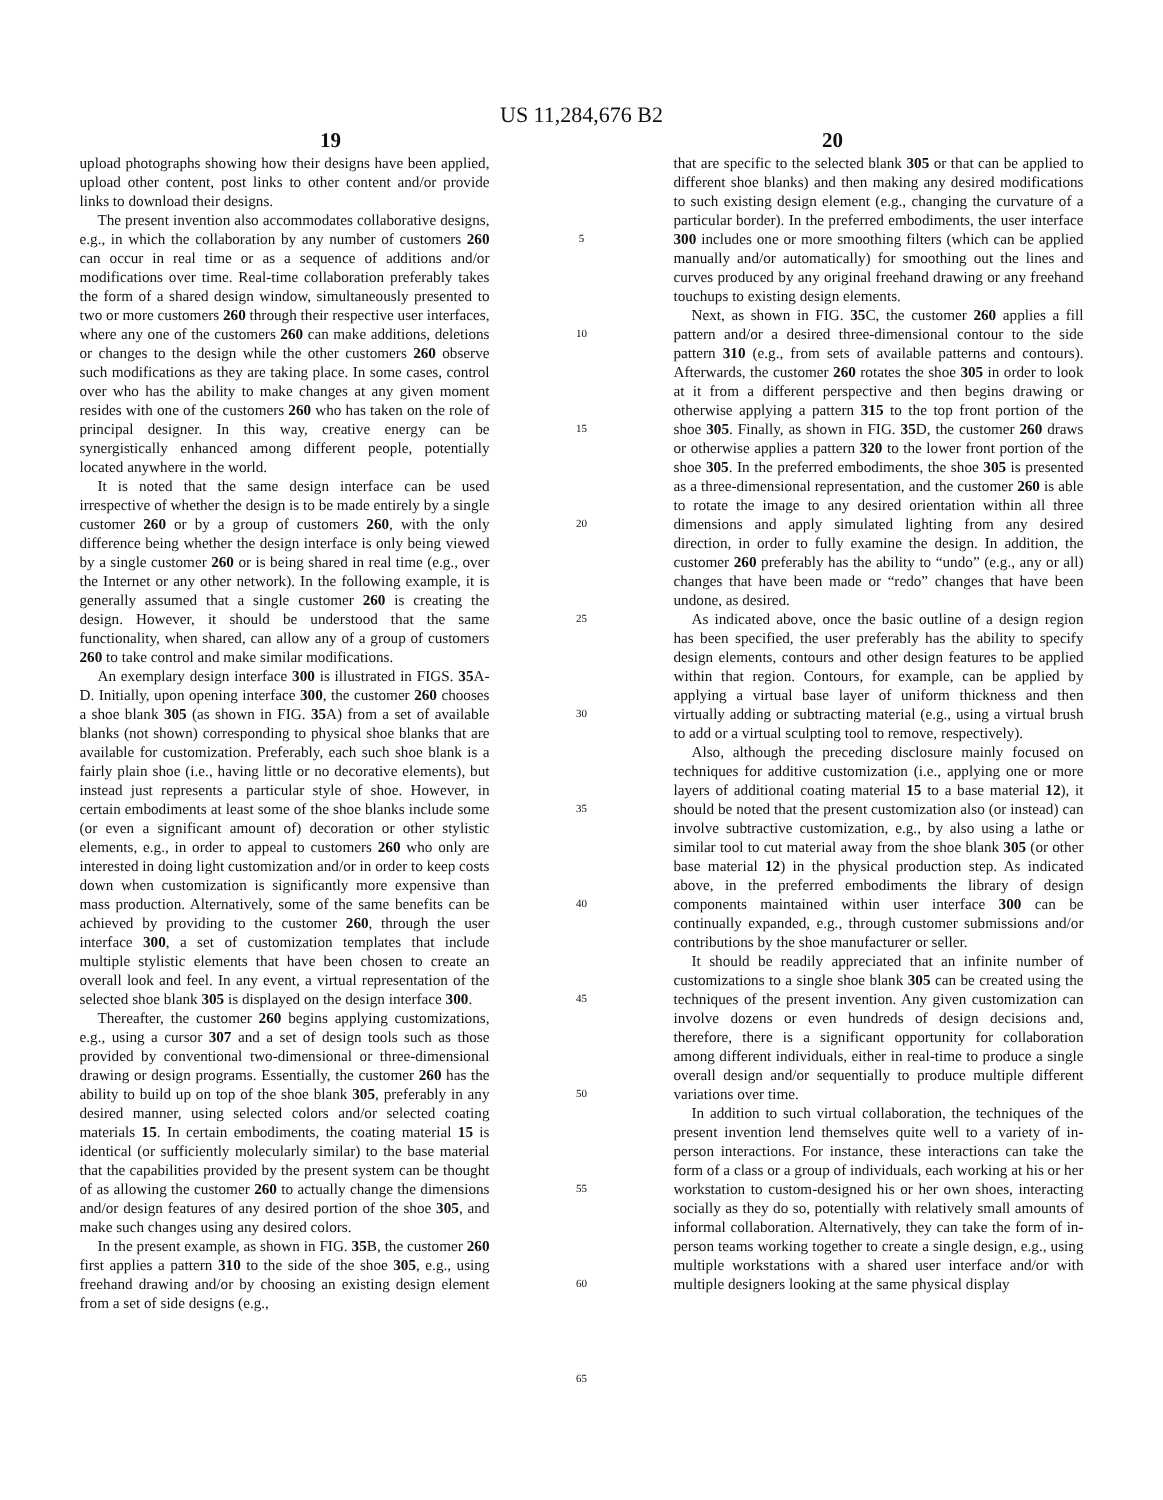US 11,284,676 B2
19 20
upload photographs showing how their designs have been applied, upload other content, post links to other content and/or provide links to download their designs.
The present invention also accommodates collaborative designs, e.g., in which the collaboration by any number of customers 260 can occur in real time or as a sequence of additions and/or modifications over time. Real-time collaboration preferably takes the form of a shared design window, simultaneously presented to two or more customers 260 through their respective user interfaces, where any one of the customers 260 can make additions, deletions or changes to the design while the other customers 260 observe such modifications as they are taking place. In some cases, control over who has the ability to make changes at any given moment resides with one of the customers 260 who has taken on the role of principal designer. In this way, creative energy can be synergistically enhanced among different people, potentially located anywhere in the world.
It is noted that the same design interface can be used irrespective of whether the design is to be made entirely by a single customer 260 or by a group of customers 260, with the only difference being whether the design interface is only being viewed by a single customer 260 or is being shared in real time (e.g., over the Internet or any other network). In the following example, it is generally assumed that a single customer 260 is creating the design. However, it should be understood that the same functionality, when shared, can allow any of a group of customers 260 to take control and make similar modifications.
An exemplary design interface 300 is illustrated in FIGS. 35 A-D. Initially, upon opening interface 300, the customer 260 chooses a shoe blank 305 (as shown in FIG. 35 A) from a set of available blanks (not shown) corresponding to physical shoe blanks that are available for customization. Preferably, each such shoe blank is a fairly plain shoe (i.e., having little or no decorative elements), but instead just represents a particular style of shoe. However, in certain embodiments at least some of the shoe blanks include some (or even a significant amount of) decoration or other stylistic elements, e.g., in order to appeal to customers 260 who only are interested in doing light customization and/or in order to keep costs down when customization is significantly more expensive than mass production. Alternatively, some of the same benefits can be achieved by providing to the customer 260, through the user interface 300, a set of customization templates that include multiple stylistic elements that have been chosen to create an overall look and feel. In any event, a virtual representation of the selected shoe blank 305 is displayed on the design interface 300.
Thereafter, the customer 260 begins applying customizations, e.g., using a cursor 307 and a set of design tools such as those provided by conventional two-dimensional or three-dimensional drawing or design programs. Essentially, the customer 260 has the ability to build up on top of the shoe blank 305, preferably in any desired manner, using selected colors and/or selected coating materials 15. In certain embodiments, the coating material 15 is identical (or sufficiently molecularly similar) to the base material that the capabilities provided by the present system can be thought of as allowing the customer 260 to actually change the dimensions and/or design features of any desired portion of the shoe 305, and make such changes using any desired colors.
In the present example, as shown in FIG. 35 B, the customer 260 first applies a pattern 310 to the side of the shoe 305, e.g., using freehand drawing and/or by choosing an existing design element from a set of side designs (e.g.,
5
10
15
20
25
30
35
40
45
50
55
60
65
that are specific to the selected blank 305 or that can be applied to different shoe blanks) and then making any desired modifications to such existing design element (e.g., changing the curvature of a particular border). In the preferred embodiments, the user interface 300 includes one or more smoothing filters (which can be applied manually and/or automatically) for smoothing out the lines and curves produced by any original freehand drawing or any freehand touchups to existing design elements.
Next, as shown in FIG. 35 C, the customer 260 applies a fill pattern and/or a desired three-dimensional contour to the side pattern 310 (e.g., from sets of available patterns and contours). Afterwards, the customer 260 rotates the shoe 305 in order to look at it from a different perspective and then begins drawing or otherwise applying a pattern 315 to the top front portion of the shoe 305. Finally, as shown in FIG. 35 D, the customer 260 draws or otherwise applies a pattern 320 to the lower front portion of the shoe 305. In the preferred embodiments, the shoe 305 is presented as a three-dimensional representation, and the customer 260 is able to rotate the image to any desired orientation within all three dimensions and apply simulated lighting from any desired direction, in order to fully examine the design. In addition, the customer 260 preferably has the ability to “undo” (e.g., any or all) changes that have been made or “redo” changes that have been undone, as desired.
As indicated above, once the basic outline of a design region has been specified, the user preferably has the ability to specify design elements, contours and other design features to be applied within that region. Contours, for example, can be applied by applying a virtual base layer of uniform thickness and then virtually adding or subtracting material (e.g., using a virtual brush to add or a virtual sculpting tool to remove, respectively).
Also, although the preceding disclosure mainly focused on techniques for additive customization (i.e., applying one or more layers of additional coating material 15 to a base material 12), it should be noted that the present customization also (or instead) can involve subtractive customization, e.g., by also using a lathe or similar tool to cut material away from the shoe blank 305 (or other base material 12) in the physical production step. As indicated above, in the preferred embodiments the library of design components maintained within user interface 300 can be continually expanded, e.g., through customer submissions and/or contributions by the shoe manufacturer or seller.
It should be readily appreciated that an infinite number of customizations to a single shoe blank 305 can be created using the techniques of the present invention. Any given customization can involve dozens or even hundreds of design decisions and, therefore, there is a significant opportunity for collaboration among different individuals, either in real-time to produce a single overall design and/or sequentially to produce multiple different variations over time.
In addition to such virtual collaboration, the techniques of the present invention lend themselves quite well to a variety of in-person interactions. For instance, these interactions can take the form of a class or a group of individuals, each working at his or her workstation to custom-designed his or her own shoes, interacting socially as they do so, potentially with relatively small amounts of informal collaboration. Alternatively, they can take the form of in-person teams working together to create a single design, e.g., using multiple workstations with a shared user interface and/or with multiple designers looking at the same physical display